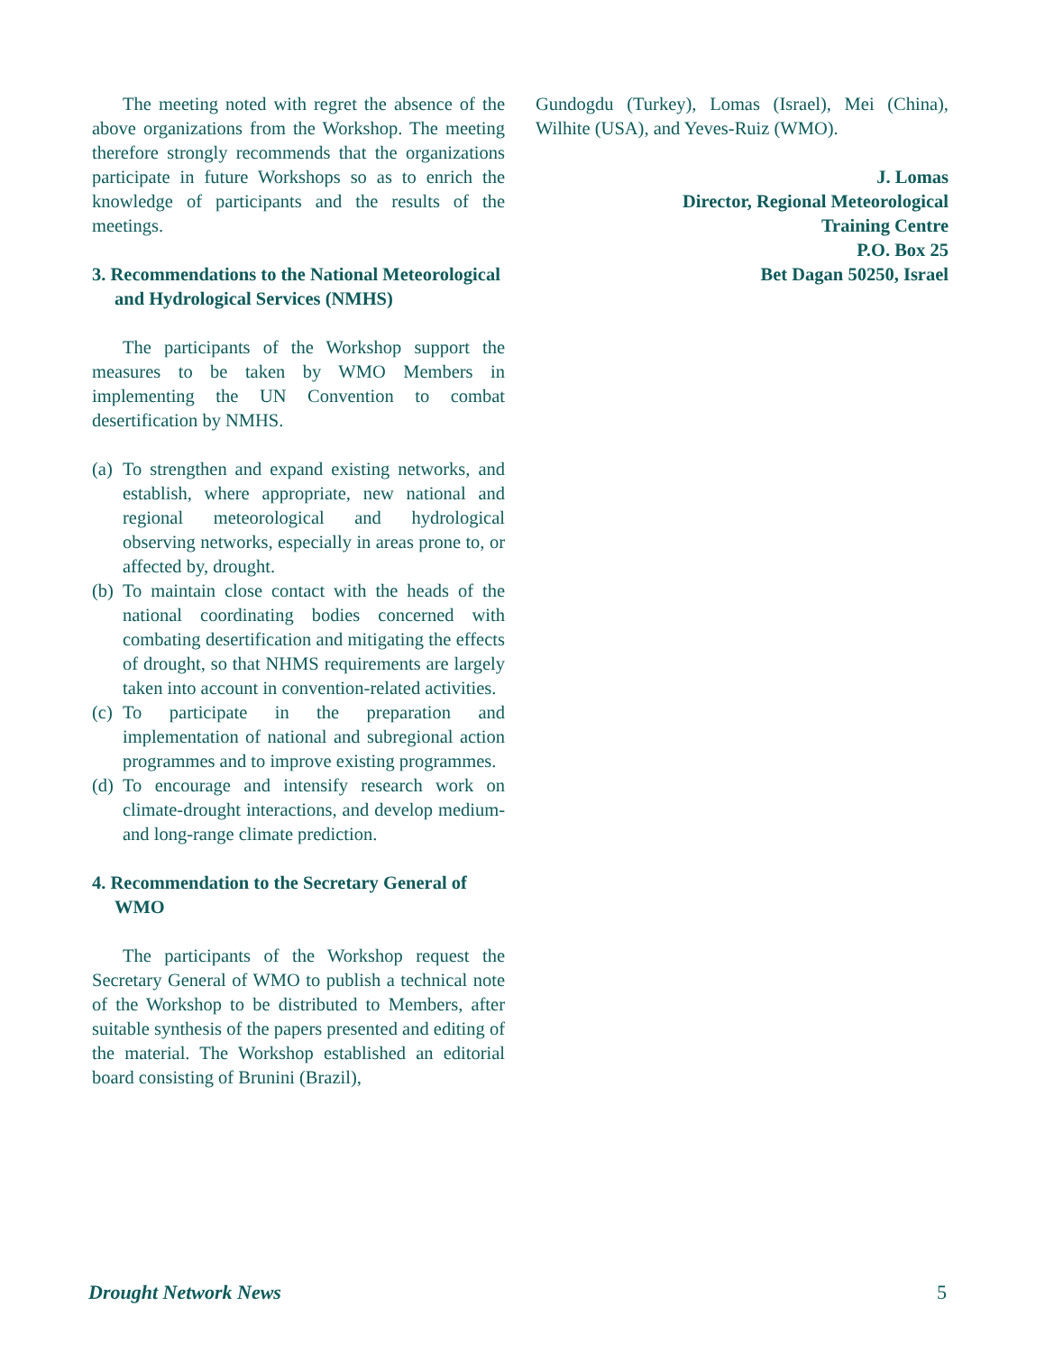The meeting noted with regret the absence of the above organizations from the Workshop. The meeting therefore strongly recommends that the organizations participate in future Workshops so as to enrich the knowledge of participants and the results of the meetings.
3. Recommendations to the National Meteorological and Hydrological Services (NMHS)
The participants of the Workshop support the measures to be taken by WMO Members in implementing the UN Convention to combat desertification by NMHS.
(a) To strengthen and expand existing networks, and establish, where appropriate, new national and regional meteorological and hydrological observing networks, especially in areas prone to, or affected by, drought.
(b) To maintain close contact with the heads of the national coordinating bodies concerned with combating desertification and mitigating the effects of drought, so that NHMS requirements are largely taken into account in convention-related activities.
(c) To participate in the preparation and implementation of national and subregional action programmes and to improve existing programmes.
(d) To encourage and intensify research work on climate-drought interactions, and develop medium- and long-range climate prediction.
4. Recommendation to the Secretary General of WMO
The participants of the Workshop request the Secretary General of WMO to publish a technical note of the Workshop to be distributed to Members, after suitable synthesis of the papers presented and editing of the material. The Workshop established an editorial board consisting of Brunini (Brazil),
Gundogdu (Turkey), Lomas (Israel), Mei (China), Wilhite (USA), and Yeves-Ruiz (WMO).
J. Lomas
Director, Regional Meteorological
Training Centre
P.O. Box 25
Bet Dagan 50250, Israel
Drought Network News 5